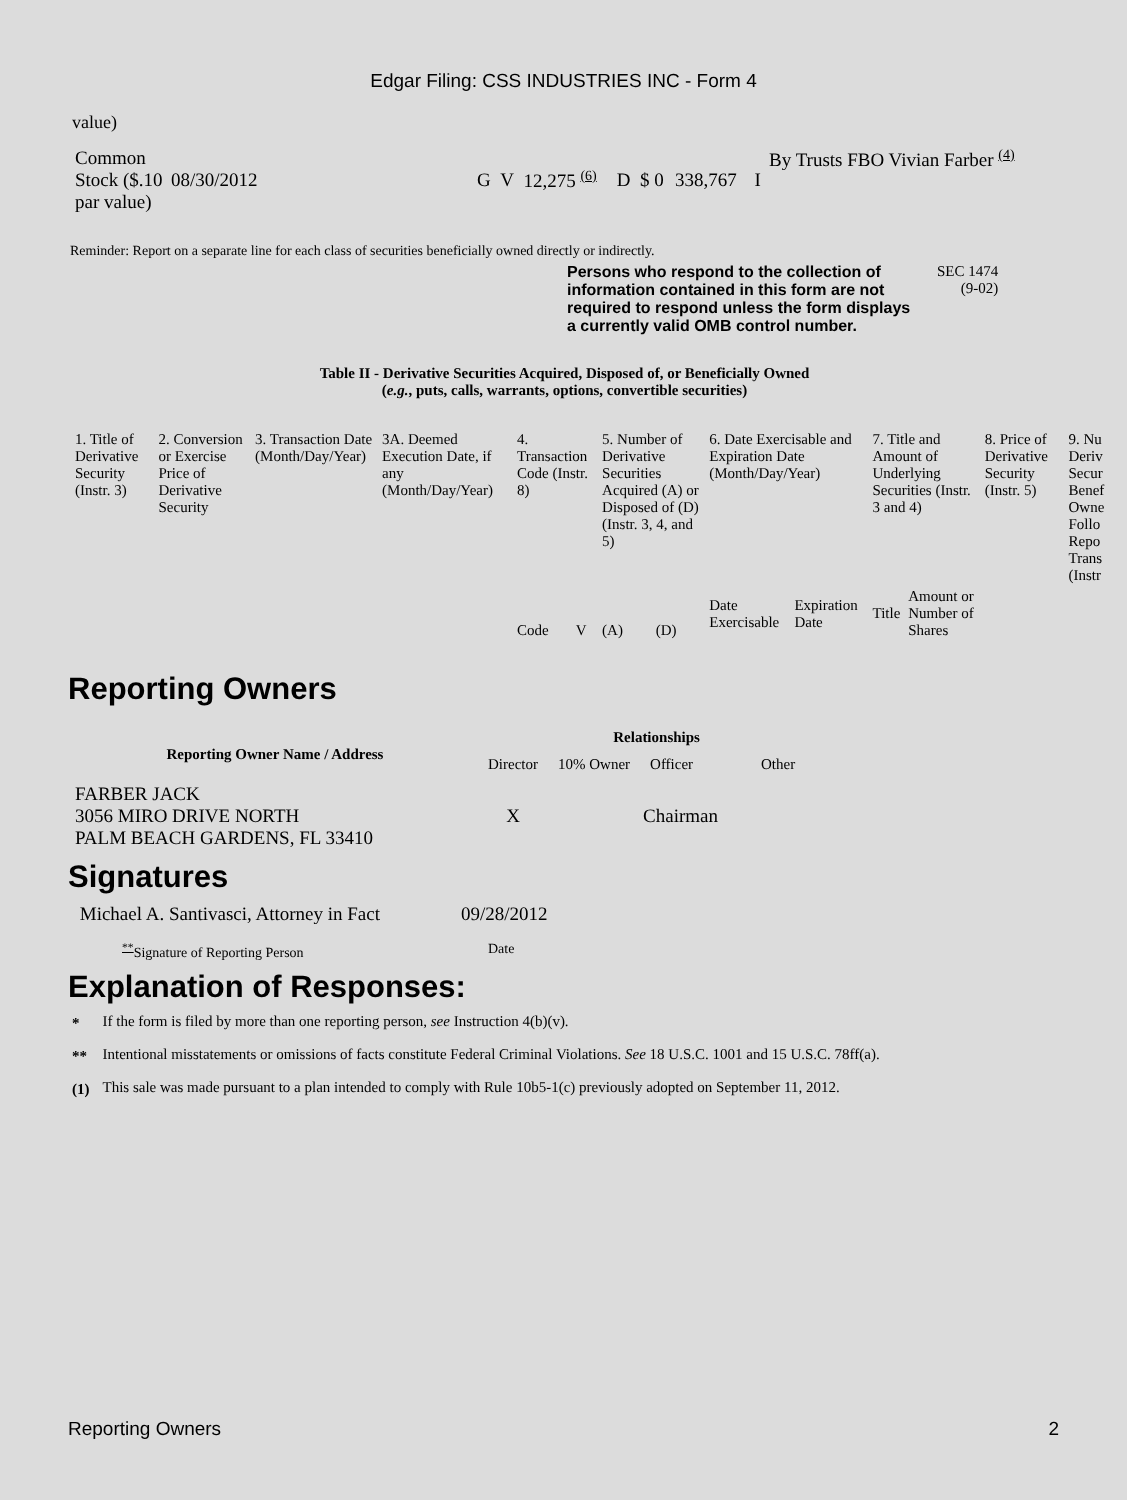Edgar Filing: CSS INDUSTRIES INC - Form 4
value)
| Common Stock ($.10 par value) | 08/30/2012 | G | V | 12,275 <sup>(6)</sup> | D | $ 0 | 338,767 | I | By Trusts FBO Vivian Farber <sup>(4)</sup> |
Reminder: Report on a separate line for each class of securities beneficially owned directly or indirectly.
Persons who respond to the collection of information contained in this form are not required to respond unless the form displays a currently valid OMB control number.
SEC 1474
(9-02)
Table II - Derivative Securities Acquired, Disposed of, or Beneficially Owned
(e.g., puts, calls, warrants, options, convertible securities)
| 1. Title of Derivative Security (Instr. 3) | 2. Conversion or Exercise Price of Derivative Security | 3. Transaction Date (Month/Day/Year) | 3A. Deemed Execution Date, if any (Month/Day/Year) | 4. Transaction Code (Instr. 8) | | 5. Number of Derivative Securities Acquired (A) or Disposed of (D) (Instr. 3, 4, and 5) | | 6. Date Exercisable and Expiration Date (Month/Day/Year) | | 7. Title and Amount of Underlying Securities (Instr. 3 and 4) | | 8. Price of Derivative Security (Instr. 5) | 9. Nu Deriv Secur Benef Owne Follo Repo Trans (Instr |
| | | | | Code | V | (A) | (D) | Date Exercisable | Expiration Date | Title | Amount or Number of Shares | | |
Reporting Owners
| Reporting Owner Name / Address | Relationships | | | |
| --- | --- | --- | --- | --- |
| | Director | 10% Owner | Officer | Other |
| FARBER JACK 3056 MIRO DRIVE NORTH PALM BEACH GARDENS, FL 33410 | X | | Chairman | |
Signatures
| Michael A. Santivasci, Attorney in Fact | 09/28/2012 |
| <sup>**</sup> Signature of Reporting Person | Date |
Explanation of Responses:
| * | If the form is filed by more than one reporting person, see Instruction 4(b)(v). |
| ** | Intentional misstatements or omissions of facts constitute Federal Criminal Violations. See 18 U.S.C. 1001 and 15 U.S.C. 78ff(a). |
| (1) | This sale was made pursuant to a plan intended to comply with Rule 10b5-1(c) previously adopted on September 11, 2012. |
Reporting Owners 2